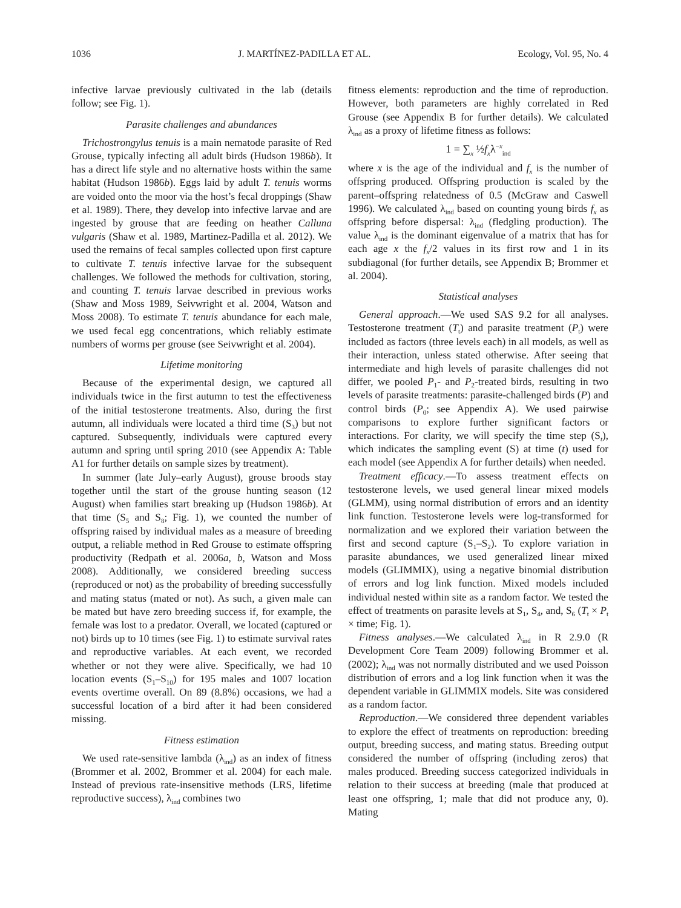1036 J. MARTÍNEZ-PADILLA ET AL. Ecology, Vol. 95, No. 4
infective larvae previously cultivated in the lab (details follow; see Fig. 1).
Parasite challenges and abundances
Trichostrongylus tenuis is a main nematode parasite of Red Grouse, typically infecting all adult birds (Hudson 1986b). It has a direct life style and no alternative hosts within the same habitat (Hudson 1986b). Eggs laid by adult T. tenuis worms are voided onto the moor via the host’s fecal droppings (Shaw et al. 1989). There, they develop into infective larvae and are ingested by grouse that are feeding on heather Calluna vulgaris (Shaw et al. 1989, Martinez-Padilla et al. 2012). We used the remains of fecal samples collected upon first capture to cultivate T. tenuis infective larvae for the subsequent challenges. We followed the methods for cultivation, storing, and counting T. tenuis larvae described in previous works (Shaw and Moss 1989, Seivwright et al. 2004, Watson and Moss 2008). To estimate T. tenuis abundance for each male, we used fecal egg concentrations, which reliably estimate numbers of worms per grouse (see Seivwright et al. 2004).
Lifetime monitoring
Because of the experimental design, we captured all individuals twice in the first autumn to test the effectiveness of the initial testosterone treatments. Also, during the first autumn, all individuals were located a third time (S<sub>3</sub>) but not captured. Subsequently, individuals were captured every autumn and spring until spring 2010 (see Appendix A: Table A1 for further details on sample sizes by treatment).
In summer (late July–early August), grouse broods stay together until the start of the grouse hunting season (12 August) when families start breaking up (Hudson 1986b). At that time (S<sub>5</sub> and S<sub>8</sub>; Fig. 1), we counted the number of offspring raised by individual males as a measure of breeding output, a reliable method in Red Grouse to estimate offspring productivity (Redpath et al. 2006a, b, Watson and Moss 2008). Additionally, we considered breeding success (reproduced or not) as the probability of breeding successfully and mating status (mated or not). As such, a given male can be mated but have zero breeding success if, for example, the female was lost to a predator. Overall, we located (captured or not) birds up to 10 times (see Fig. 1) to estimate survival rates and reproductive variables. At each event, we recorded whether or not they were alive. Specifically, we had 10 location events (S<sub>1</sub>–S<sub>10</sub>) for 195 males and 1007 location events overtime overall. On 89 (8.8%) occasions, we had a successful location of a bird after it had been considered missing.
Fitness estimation
We used rate-sensitive lambda (λ<sub>ind</sub>) as an index of fitness (Brommer et al. 2002, Brommer et al. 2004) for each male. Instead of previous rate-insensitive methods (LRS, lifetime reproductive success), λ<sub>ind</sub> combines two
fitness elements: reproduction and the time of reproduction. However, both parameters are highly correlated in Red Grouse (see Appendix B for further details). We calculated λ<sub>ind</sub> as a proxy of lifetime fitness as follows:
1 = ∑<sub>x</sub> ½f<sub>x</sub>λ<sup>−x</sup><sub>ind</sub>
where x is the age of the individual and f<sub>x</sub> is the number of offspring produced. Offspring production is scaled by the parent–offspring relatedness of 0.5 (McGraw and Caswell 1996). We calculated λ<sub>ind</sub> based on counting young birds f<sub>x</sub> as offspring before dispersal: λ<sub>ind</sub> (fledgling production). The value λ<sub>ind</sub> is the dominant eigenvalue of a matrix that has for each age x the f<sub>x</sub>/2 values in its first row and 1 in its subdiagonal (for further details, see Appendix B; Brommer et al. 2004).
Statistical analyses
General approach.—We used SAS 9.2 for all analyses. Testosterone treatment (T<sub>t</sub>) and parasite treatment (P<sub>t</sub>) were included as factors (three levels each) in all models, as well as their interaction, unless stated otherwise. After seeing that intermediate and high levels of parasite challenges did not differ, we pooled P<sub>1</sub>- and P<sub>2</sub>-treated birds, resulting in two levels of parasite treatments: parasite-challenged birds (P) and control birds (P<sub>0</sub>; see Appendix A). We used pairwise comparisons to explore further significant factors or interactions. For clarity, we will specify the time step (S<sub>t</sub>), which indicates the sampling event (S) at time (t) used for each model (see Appendix A for further details) when needed.
Treatment efficacy.—To assess treatment effects on testosterone levels, we used general linear mixed models (GLMM), using normal distribution of errors and an identity link function. Testosterone levels were log-transformed for normalization and we explored their variation between the first and second capture (S<sub>1</sub>–S<sub>2</sub>). To explore variation in parasite abundances, we used generalized linear mixed models (GLIMMIX), using a negative binomial distribution of errors and log link function. Mixed models included individual nested within site as a random factor. We tested the effect of treatments on parasite levels at S<sub>1</sub>, S<sub>4</sub>, and, S<sub>6</sub> (T<sub>t</sub> × P<sub>t</sub> × time; Fig. 1).
Fitness analyses.—We calculated λ<sub>ind</sub> in R 2.9.0 (R Development Core Team 2009) following Brommer et al. (2002); λ<sub>ind</sub> was not normally distributed and we used Poisson distribution of errors and a log link function when it was the dependent variable in GLIMMIX models. Site was considered as a random factor.
Reproduction.—We considered three dependent variables to explore the effect of treatments on reproduction: breeding output, breeding success, and mating status. Breeding output considered the number of offspring (including zeros) that males produced. Breeding success categorized individuals in relation to their success at breeding (male that produced at least one offspring, 1; male that did not produce any, 0). Mating